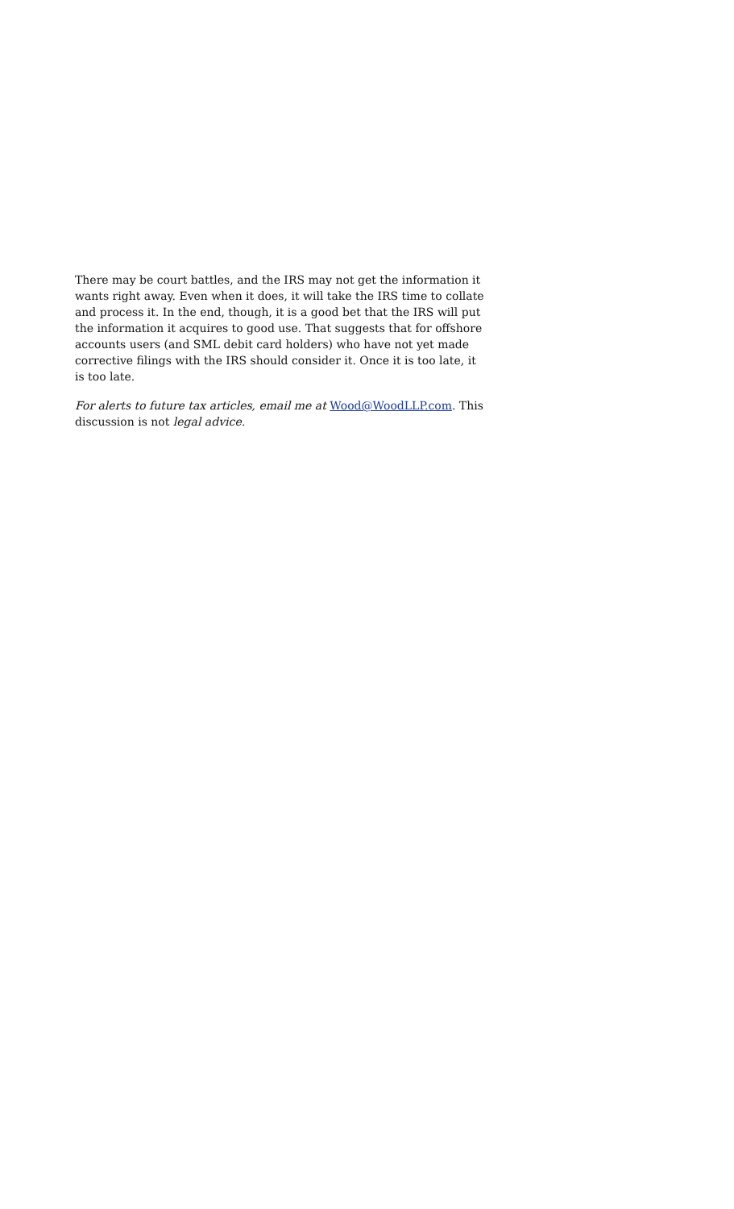There may be court battles, and the IRS may not get the information it wants right away. Even when it does, it will take the IRS time to collate and process it. In the end, though, it is a good bet that the IRS will put the information it acquires to good use. That suggests that for offshore accounts users (and SML debit card holders) who have not yet made corrective filings with the IRS should consider it. Once it is too late, it is too late.
For alerts to future tax articles, email me at Wood@WoodLLP.com. This discussion is not legal advice.